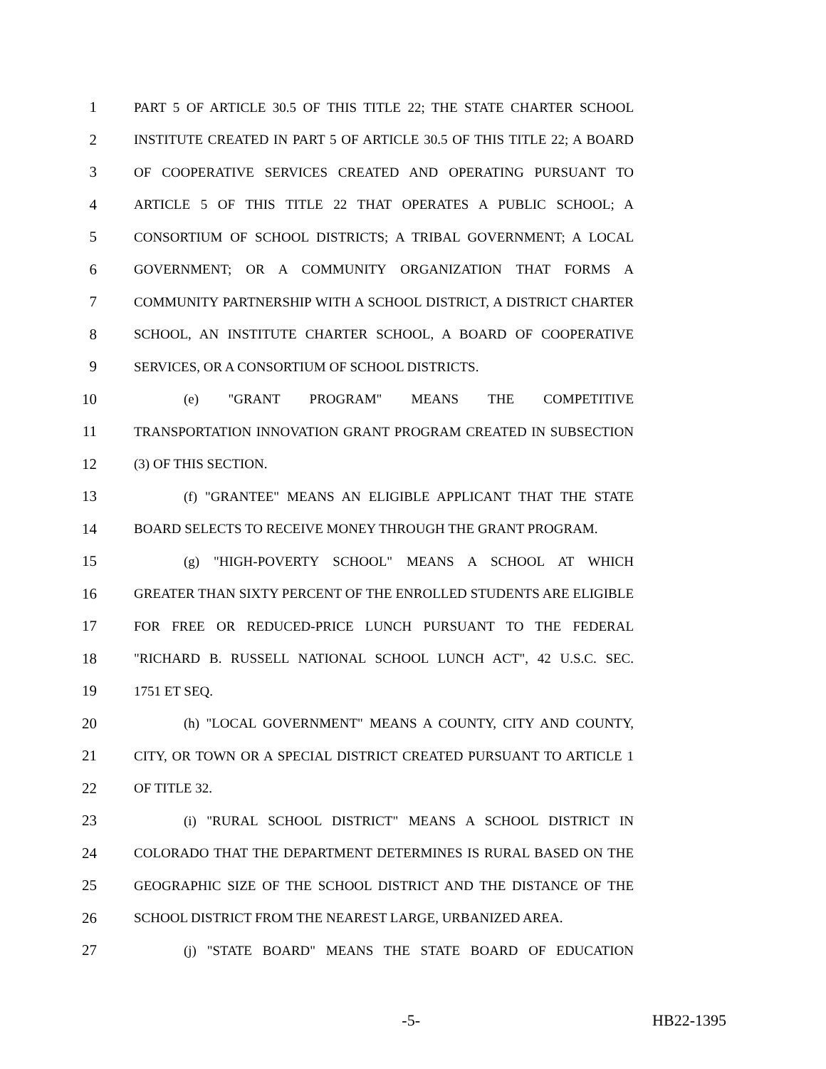1 PART 5 OF ARTICLE 30.5 OF THIS TITLE 22; THE STATE CHARTER SCHOOL
2 INSTITUTE CREATED IN PART 5 OF ARTICLE 30.5 OF THIS TITLE 22; A BOARD
3 OF COOPERATIVE SERVICES CREATED AND OPERATING PURSUANT TO
4 ARTICLE 5 OF THIS TITLE 22 THAT OPERATES A PUBLIC SCHOOL; A
5 CONSORTIUM OF SCHOOL DISTRICTS; A TRIBAL GOVERNMENT; A LOCAL
6 GOVERNMENT; OR A COMMUNITY ORGANIZATION THAT FORMS A
7 COMMUNITY PARTNERSHIP WITH A SCHOOL DISTRICT, A DISTRICT CHARTER
8 SCHOOL, AN INSTITUTE CHARTER SCHOOL, A BOARD OF COOPERATIVE
9 SERVICES, OR A CONSORTIUM OF SCHOOL DISTRICTS.
10 (e) "GRANT PROGRAM" MEANS THE COMPETITIVE
11 TRANSPORTATION INNOVATION GRANT PROGRAM CREATED IN SUBSECTION
12 (3) OF THIS SECTION.
13 (f) "GRANTEE" MEANS AN ELIGIBLE APPLICANT THAT THE STATE
14 BOARD SELECTS TO RECEIVE MONEY THROUGH THE GRANT PROGRAM.
15 (g) "HIGH-POVERTY SCHOOL" MEANS A SCHOOL AT WHICH
16 GREATER THAN SIXTY PERCENT OF THE ENROLLED STUDENTS ARE ELIGIBLE
17 FOR FREE OR REDUCED-PRICE LUNCH PURSUANT TO THE FEDERAL
18 "RICHARD B. RUSSELL NATIONAL SCHOOL LUNCH ACT", 42 U.S.C. SEC.
19 1751 ET SEQ.
20 (h) "LOCAL GOVERNMENT" MEANS A COUNTY, CITY AND COUNTY,
21 CITY, OR TOWN OR A SPECIAL DISTRICT CREATED PURSUANT TO ARTICLE 1
22 OF TITLE 32.
23 (i) "RURAL SCHOOL DISTRICT" MEANS A SCHOOL DISTRICT IN
24 COLORADO THAT THE DEPARTMENT DETERMINES IS RURAL BASED ON THE
25 GEOGRAPHIC SIZE OF THE SCHOOL DISTRICT AND THE DISTANCE OF THE
26 SCHOOL DISTRICT FROM THE NEAREST LARGE, URBANIZED AREA.
27 (j) "STATE BOARD" MEANS THE STATE BOARD OF EDUCATION
-5- HB22-1395